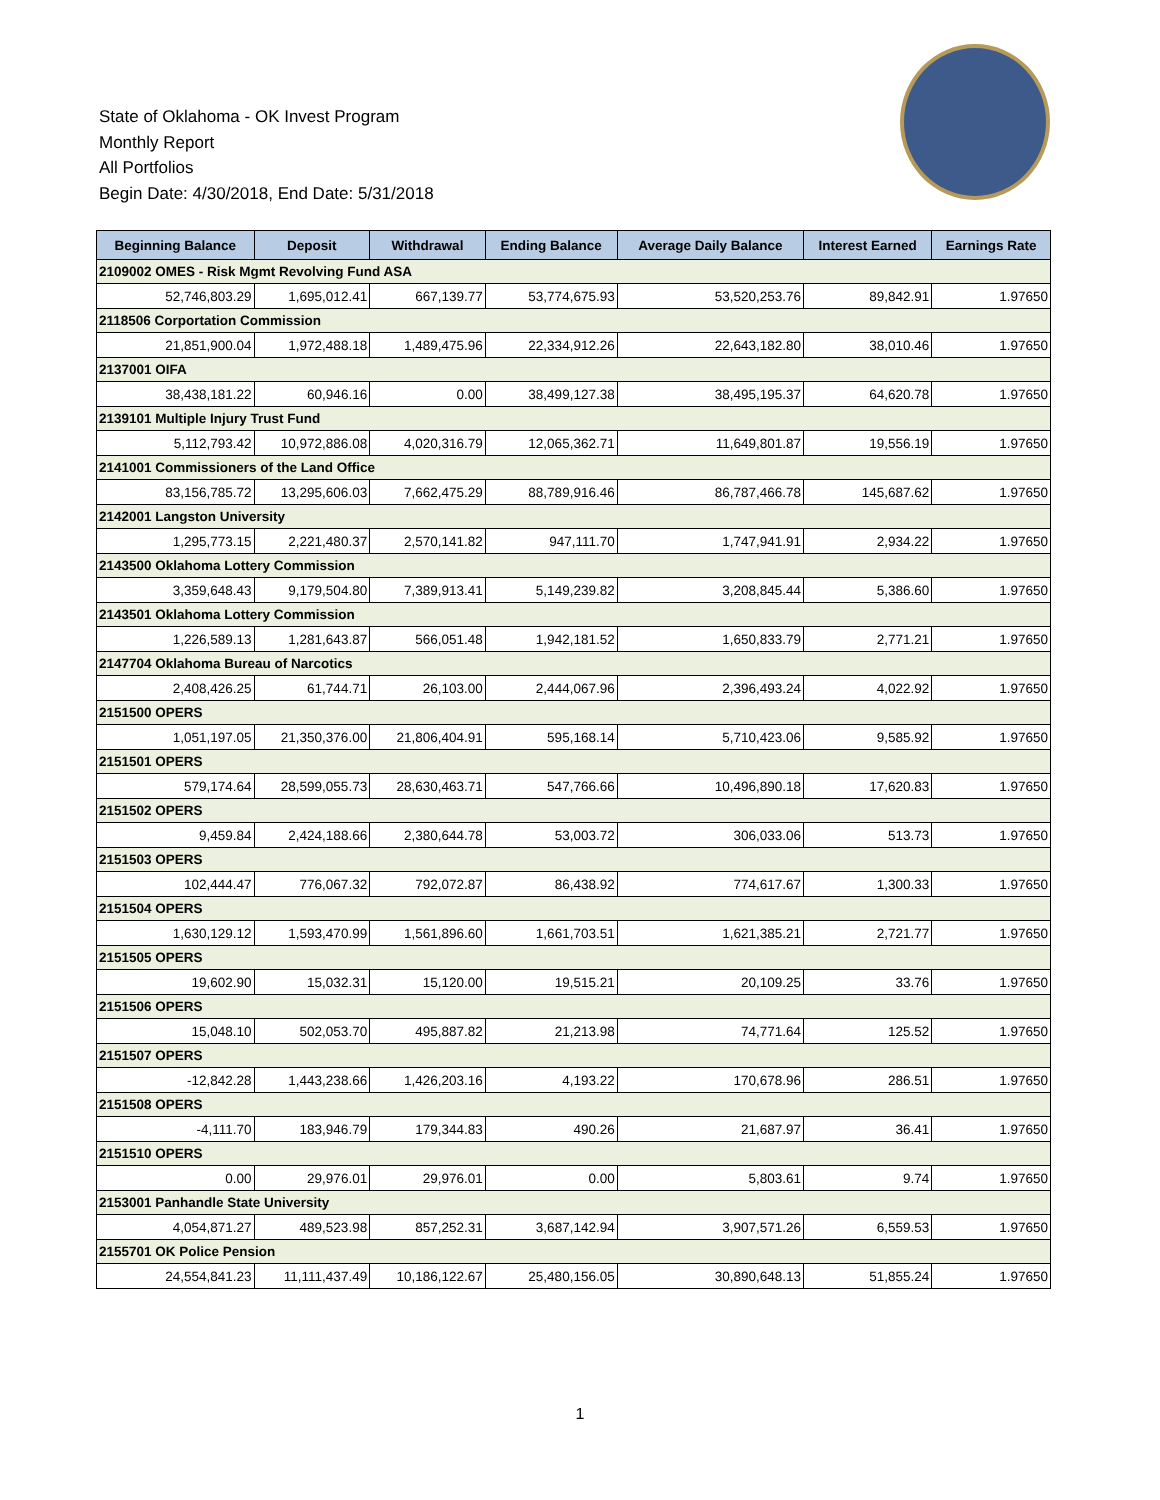State of Oklahoma - OK Invest Program
Monthly Report
All Portfolios
Begin Date: 4/30/2018, End Date: 5/31/2018
| Beginning Balance | Deposit | Withdrawal | Ending Balance | Average Daily Balance | Interest Earned | Earnings Rate |
| --- | --- | --- | --- | --- | --- | --- |
| 2109002 OMES - Risk Mgmt Revolving Fund ASA | | | | | | |
| 52,746,803.29 | 1,695,012.41 | 667,139.77 | 53,774,675.93 | 53,520,253.76 | 89,842.91 | 1.97650 |
| 2118506 Corportation Commission | | | | | | |
| 21,851,900.04 | 1,972,488.18 | 1,489,475.96 | 22,334,912.26 | 22,643,182.80 | 38,010.46 | 1.97650 |
| 2137001 OIFA | | | | | | |
| 38,438,181.22 | 60,946.16 | 0.00 | 38,499,127.38 | 38,495,195.37 | 64,620.78 | 1.97650 |
| 2139101 Multiple Injury Trust Fund | | | | | | |
| 5,112,793.42 | 10,972,886.08 | 4,020,316.79 | 12,065,362.71 | 11,649,801.87 | 19,556.19 | 1.97650 |
| 2141001 Commissioners of the Land Office | | | | | | |
| 83,156,785.72 | 13,295,606.03 | 7,662,475.29 | 88,789,916.46 | 86,787,466.78 | 145,687.62 | 1.97650 |
| 2142001 Langston University | | | | | | |
| 1,295,773.15 | 2,221,480.37 | 2,570,141.82 | 947,111.70 | 1,747,941.91 | 2,934.22 | 1.97650 |
| 2143500 Oklahoma Lottery Commission | | | | | | |
| 3,359,648.43 | 9,179,504.80 | 7,389,913.41 | 5,149,239.82 | 3,208,845.44 | 5,386.60 | 1.97650 |
| 2143501 Oklahoma Lottery Commission | | | | | | |
| 1,226,589.13 | 1,281,643.87 | 566,051.48 | 1,942,181.52 | 1,650,833.79 | 2,771.21 | 1.97650 |
| 2147704 Oklahoma Bureau of Narcotics | | | | | | |
| 2,408,426.25 | 61,744.71 | 26,103.00 | 2,444,067.96 | 2,396,493.24 | 4,022.92 | 1.97650 |
| 2151500 OPERS | | | | | | |
| 1,051,197.05 | 21,350,376.00 | 21,806,404.91 | 595,168.14 | 5,710,423.06 | 9,585.92 | 1.97650 |
| 2151501 OPERS | | | | | | |
| 579,174.64 | 28,599,055.73 | 28,630,463.71 | 547,766.66 | 10,496,890.18 | 17,620.83 | 1.97650 |
| 2151502 OPERS | | | | | | |
| 9,459.84 | 2,424,188.66 | 2,380,644.78 | 53,003.72 | 306,033.06 | 513.73 | 1.97650 |
| 2151503 OPERS | | | | | | |
| 102,444.47 | 776,067.32 | 792,072.87 | 86,438.92 | 774,617.67 | 1,300.33 | 1.97650 |
| 2151504 OPERS | | | | | | |
| 1,630,129.12 | 1,593,470.99 | 1,561,896.60 | 1,661,703.51 | 1,621,385.21 | 2,721.77 | 1.97650 |
| 2151505 OPERS | | | | | | |
| 19,602.90 | 15,032.31 | 15,120.00 | 19,515.21 | 20,109.25 | 33.76 | 1.97650 |
| 2151506 OPERS | | | | | | |
| 15,048.10 | 502,053.70 | 495,887.82 | 21,213.98 | 74,771.64 | 125.52 | 1.97650 |
| 2151507 OPERS | | | | | | |
| -12,842.28 | 1,443,238.66 | 1,426,203.16 | 4,193.22 | 170,678.96 | 286.51 | 1.97650 |
| 2151508 OPERS | | | | | | |
| -4,111.70 | 183,946.79 | 179,344.83 | 490.26 | 21,687.97 | 36.41 | 1.97650 |
| 2151510 OPERS | | | | | | |
| 0.00 | 29,976.01 | 29,976.01 | 0.00 | 5,803.61 | 9.74 | 1.97650 |
| 2153001 Panhandle State University | | | | | | |
| 4,054,871.27 | 489,523.98 | 857,252.31 | 3,687,142.94 | 3,907,571.26 | 6,559.53 | 1.97650 |
| 2155701 OK Police Pension | | | | | | |
| 24,554,841.23 | 11,111,437.49 | 10,186,122.67 | 25,480,156.05 | 30,890,648.13 | 51,855.24 | 1.97650 |
1